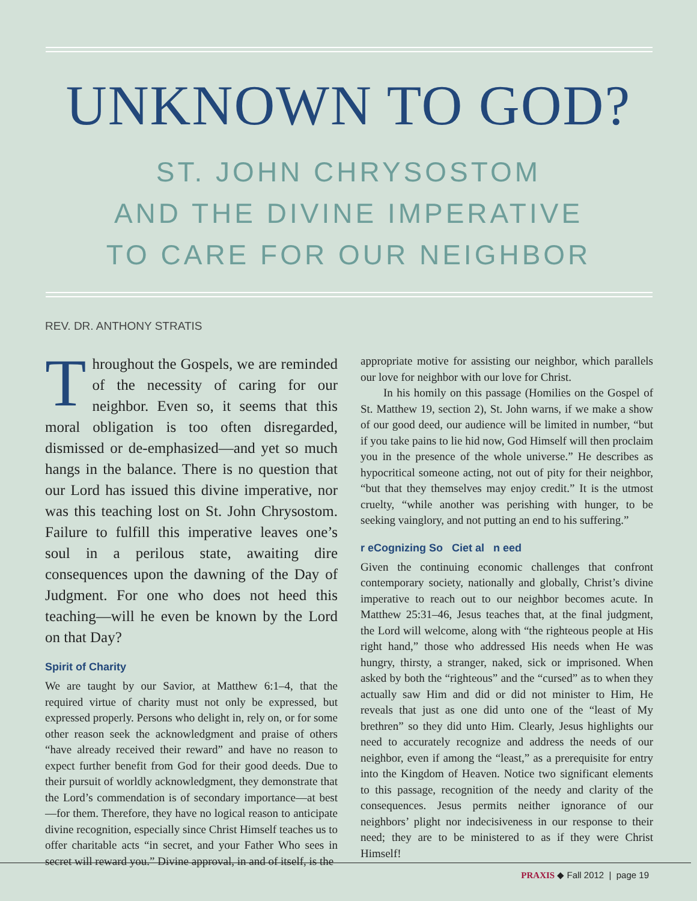UNKNOWN TO GOD?
ST. JOHN CHRYSOSTOM
AND THE DIVINE IMPERATIVE
TO CARE FOR OUR NEIGHBOR
REV. DR. ANTHONY STRATIS
Throughout the Gospels, we are reminded of the necessity of caring for our neighbor. Even so, it seems that this moral obligation is too often disregarded, dismissed or de-emphasized—and yet so much hangs in the balance. There is no question that our Lord has issued this divine imperative, nor was this teaching lost on St. John Chrysostom. Failure to fulfill this imperative leaves one’s soul in a perilous state, awaiting dire consequences upon the dawning of the Day of Judgment. For one who does not heed this teaching—will he even be known by the Lord on that Day?
Spirit of Charity
We are taught by our Savior, at Matthew 6:1–4, that the required virtue of charity must not only be expressed, but expressed properly. Persons who delight in, rely on, or for some other reason seek the acknowledgment and praise of others “have already received their reward” and have no reason to expect further benefit from God for their good deeds. Due to their pursuit of worldly acknowledgment, they demonstrate that the Lord’s commendation is of secondary importance—at best—for them. Therefore, they have no logical reason to anticipate divine recognition, especially since Christ Himself teaches us to offer charitable acts “in secret, and your Father Who sees in secret will reward you.” Divine approval, in and of itself, is the
appropriate motive for assisting our neighbor, which parallels our love for neighbor with our love for Christ.
In his homily on this passage (Homilies on the Gospel of St. Matthew 19, section 2), St. John warns, if we make a show of our good deed, our audience will be limited in number, “but if you take pains to lie hid now, God Himself will then proclaim you in the presence of the whole universe.” He describes as hypocritical someone acting, not out of pity for their neighbor, “but that they themselves may enjoy credit.” It is the utmost cruelty, “while another was perishing with hunger, to be seeking vainglory, and not putting an end to his suffering.”
r eCognizing So Ciet al n eed
Given the continuing economic challenges that confront contemporary society, nationally and globally, Christ’s divine imperative to reach out to our neighbor becomes acute. In Matthew 25:31–46, Jesus teaches that, at the final judgment, the Lord will welcome, along with “the righteous people at His right hand,” those who addressed His needs when He was hungry, thirsty, a stranger, naked, sick or imprisoned. When asked by both the “righteous” and the “cursed” as to when they actually saw Him and did or did not minister to Him, He reveals that just as one did unto one of the “least of My brethren” so they did unto Him. Clearly, Jesus highlights our need to accurately recognize and address the needs of our neighbor, even if among the “least,” as a prerequisite for entry into the Kingdom of Heaven. Notice two significant elements to this passage, recognition of the needy and clarity of the consequences. Jesus permits neither ignorance of our neighbors’ plight nor indecisiveness in our response to their need; they are to be ministered to as if they were Christ Himself!
PRAXIS ◆ Fall 2012 | page 19